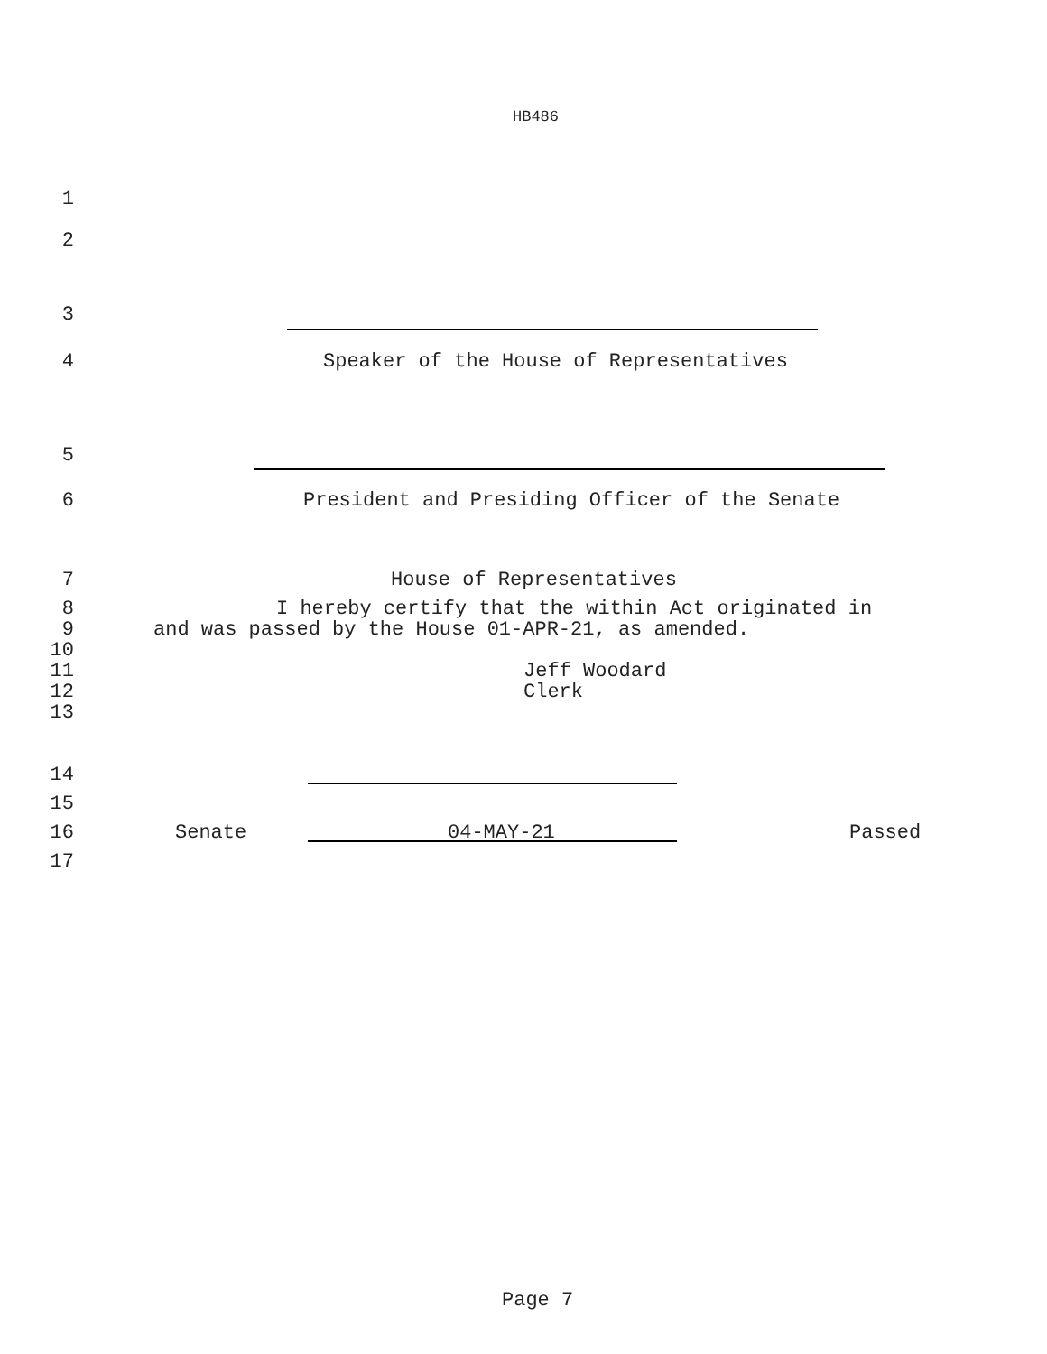HB486
1
2
3
4 Speaker of the House of Representatives
5
6 President and Presiding Officer of the Senate
7 House of Representatives
8 I hereby certify that the within Act originated in
9 and was passed by the House 01-APR-21, as amended.
10
11 Jeff Woodard
12 Clerk
13
14
15
16 Senate 04-MAY-21 Passed
17
Page 7